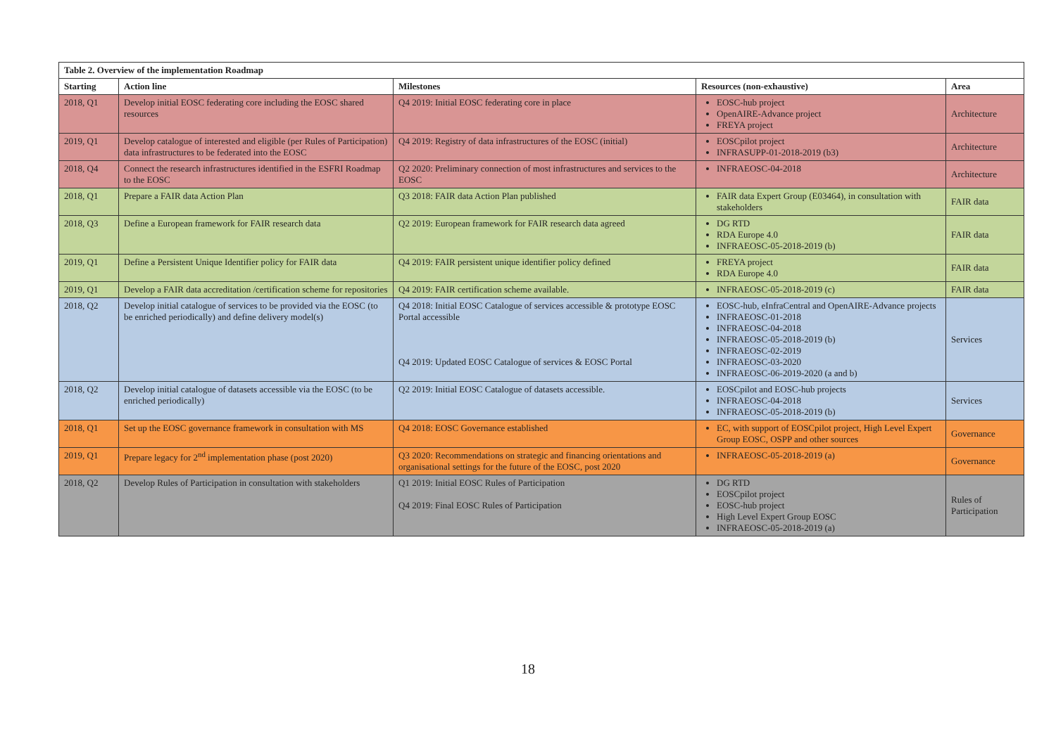| Table 2. Overview of the implementation Roadmap | | | | |
| --- | --- | --- | --- | --- |
| Starting | Action line | Milestones | Resources (non-exhaustive) | Area |
| 2018, Q1 | Develop initial EOSC federating core including the EOSC shared resources | Q4 2019: Initial EOSC federating core in place | EOSC-hub project OpenAIRE-Advance project FREYA project | Architecture |
| 2019, Q1 | Develop catalogue of interested and eligible (per Rules of Participation) data infrastructures to be federated into the EOSC | Q4 2019: Registry of data infrastructures of the EOSC (initial) | EOSCpilot project INFRASUPP-01-2018-2019 (b3) | Architecture |
| 2018, Q4 | Connect the research infrastructures identified in the ESFRI Roadmap to the EOSC | Q2 2020: Preliminary connection of most infrastructures and services to the EOSC | INFRAEOSC-04-2018 | Architecture |
| 2018, Q1 | Prepare a FAIR data Action Plan | Q3 2018: FAIR data Action Plan published | FAIR data Expert Group (E03464), in consultation with stakeholders | FAIR data |
| 2018, Q3 | Define a European framework for FAIR research data | Q2 2019: European framework for FAIR research data agreed | DG RTD RDA Europe 4.0 INFRAEOSC-05-2018-2019 (b) | FAIR data |
| 2019, Q1 | Define a Persistent Unique Identifier policy for FAIR data | Q4 2019: FAIR persistent unique identifier policy defined | FREYA project RDA Europe 4.0 | FAIR data |
| 2019, Q1 | Develop a FAIR data accreditation /certification scheme for repositories | Q4 2019: FAIR certification scheme available. | INFRAEOSC-05-2018-2019 (c) | FAIR data |
| 2018, Q2 | Develop initial catalogue of services to be provided via the EOSC (to be enriched periodically) and define delivery model(s) | Q4 2018: Initial EOSC Catalogue of services accessible & prototype EOSC Portal accessible Q4 2019: Updated EOSC Catalogue of services & EOSC Portal | EOSC-hub, eInfraCentral and OpenAIRE-Advance projects INFRAEOSC-01-2018 INFRAEOSC-04-2018 INFRAEOSC-05-2018-2019 (b) INFRAEOSC-02-2019 INFRAEOSC-03-2020 INFRAEOSC-06-2019-2020 (a and b) | Services |
| 2018, Q2 | Develop initial catalogue of datasets accessible via the EOSC (to be enriched periodically) | Q2 2019: Initial EOSC Catalogue of datasets accessible. | EOSCpilot and EOSC-hub projects INFRAEOSC-04-2018 INFRAEOSC-05-2018-2019 (b) | Services |
| 2018, Q1 | Set up the EOSC governance framework in consultation with MS | Q4 2018: EOSC Governance established | EC, with support of EOSCpilot project, High Level Expert Group EOSC, OSPP and other sources | Governance |
| 2019, Q1 | Prepare legacy for 2<sup>nd</sup> implementation phase (post 2020) | Q3 2020: Recommendations on strategic and financing orientations and organisational settings for the future of the EOSC, post 2020 | INFRAEOSC-05-2018-2019 (a) | Governance |
| 2018, Q2 | Develop Rules of Participation in consultation with stakeholders | Q1 2019: Initial EOSC Rules of Participation Q4 2019: Final EOSC Rules of Participation | DG RTD EOSCpilot project EOSC-hub project High Level Expert Group EOSC INFRAEOSC-05-2018-2019 (a) | Rules of Participation |
18